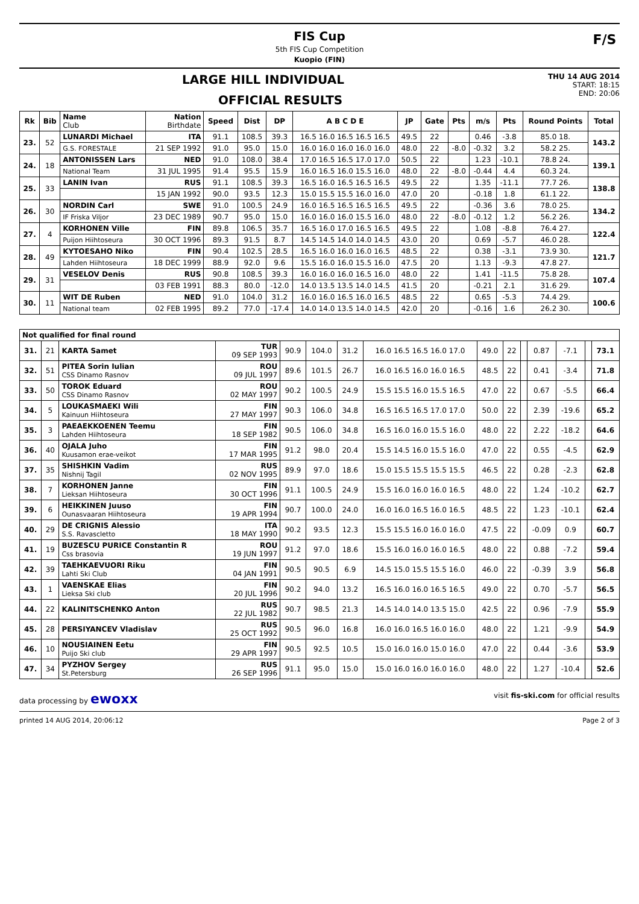FIS Cup
5th FIS Cup Competition
Kuopio (FIN)
F/S
LARGE HILL INDIVIDUAL
OFFICIAL RESULTS
THU 14 AUG 2014
START: 18:15
END: 20:06
| Rk | Bib | Name Club | Nation Birthdate | Speed | Dist | DP | A B C D E | JP | Gate | Pts | m/s | Pts | Round Points | Total |
| --- | --- | --- | --- | --- | --- | --- | --- | --- | --- | --- | --- | --- | --- | --- |
| 23. | 52 | LUNARDI Michael | ITA | 91.1 | 108.5 | 39.3 | 16.5 16.0 16.5 16.5 16.5 | 49.5 | 22 | | 0.46 | -3.8 | 85.0 18. | 143.2 |
| | | G.S. FORESTALE | 21 SEP 1992 | 91.0 | 95.0 | 15.0 | 16.0 16.0 16.0 16.0 16.0 | 48.0 | 22 | -8.0 | -0.32 | 3.2 | 58.2 25. | |
| 24. | 18 | ANTONISSEN Lars | NED | 91.0 | 108.0 | 38.4 | 17.0 16.5 16.5 17.0 17.0 | 50.5 | 22 | | 1.23 | -10.1 | 78.8 24. | 139.1 |
| | | National Team | 31 JUL 1995 | 91.4 | 95.5 | 15.9 | 16.0 16.5 16.0 15.5 16.0 | 48.0 | 22 | -8.0 | -0.44 | 4.4 | 60.3 24. | |
| 25. | 33 | LANIN Ivan | RUS | 91.1 | 108.5 | 39.3 | 16.5 16.0 16.5 16.5 16.5 | 49.5 | 22 | | 1.35 | -11.1 | 77.7 26. | 138.8 |
| | | | 15 JAN 1992 | 90.0 | 93.5 | 12.3 | 15.0 15.5 15.5 16.0 16.0 | 47.0 | 20 | | -0.18 | 1.8 | 61.1 22. | |
| 26. | 30 | NORDIN Carl | SWE | 91.0 | 100.5 | 24.9 | 16.0 16.5 16.5 16.5 16.5 | 49.5 | 22 | | -0.36 | 3.6 | 78.0 25. | 134.2 |
| | | IF Friska Viljor | 23 DEC 1989 | 90.7 | 95.0 | 15.0 | 16.0 16.0 16.0 15.5 16.0 | 48.0 | 22 | -8.0 | -0.12 | 1.2 | 56.2 26. | |
| 27. | 4 | KORHONEN Ville | FIN | 89.8 | 106.5 | 35.7 | 16.5 16.0 17.0 16.5 16.5 | 49.5 | 22 | | 1.08 | -8.8 | 76.4 27. | 122.4 |
| | | Puijon Hiihtoseura | 30 OCT 1996 | 89.3 | 91.5 | 8.7 | 14.5 14.5 14.0 14.0 14.5 | 43.0 | 20 | | 0.69 | -5.7 | 46.0 28. | |
| 28. | 49 | KYTOESAHO Niko | FIN | 90.4 | 102.5 | 28.5 | 16.5 16.0 16.0 16.0 16.5 | 48.5 | 22 | | 0.38 | -3.1 | 73.9 30. | 121.7 |
| | | Lahden Hiihtoseura | 18 DEC 1999 | 88.9 | 92.0 | 9.6 | 15.5 16.0 16.0 15.5 16.0 | 47.5 | 20 | | 1.13 | -9.3 | 47.8 27. | |
| 29. | 31 | VESELOV Denis | RUS | 90.8 | 108.5 | 39.3 | 16.0 16.0 16.0 16.5 16.0 | 48.0 | 22 | | 1.41 | -11.5 | 75.8 28. | 107.4 |
| | | | 03 FEB 1991 | 88.3 | 80.0 | -12.0 | 14.0 13.5 13.5 14.0 14.5 | 41.5 | 20 | | -0.21 | 2.1 | 31.6 29. | |
| 30. | 11 | WIT DE Ruben | NED | 91.0 | 104.0 | 31.2 | 16.0 16.0 16.5 16.0 16.5 | 48.5 | 22 | | 0.65 | -5.3 | 74.4 29. | 100.6 |
| | | National team | 02 FEB 1995 | 89.2 | 77.0 | -17.4 | 14.0 14.0 13.5 14.0 14.5 | 42.0 | 20 | | -0.16 | 1.6 | 26.2 30. | |
| Not qualified for final round | | | | | | | | | | | | | | |
| --- | --- | --- | --- | --- | --- | --- | --- | --- | --- | --- | --- | --- | --- | --- |
| 31. | 21 | KARTA Samet | TUR 09 SEP 1993 | 90.9 | 104.0 | 31.2 | 16.0 16.5 16.5 16.0 17.0 | 49.0 | 22 | | 0.87 | -7.1 | | 73.1 |
| 32. | 51 | PITEA Sorin Iulian CSS Dinamo Rasnov | ROU 09 JUL 1997 | 89.6 | 101.5 | 26.7 | 16.0 16.5 16.0 16.0 16.5 | 48.5 | 22 | | 0.41 | -3.4 | | 71.8 |
| 33. | 50 | TOROK Eduard CSS Dinamo Rasnov | ROU 02 MAY 1997 | 90.2 | 100.5 | 24.9 | 15.5 15.5 16.0 15.5 16.5 | 47.0 | 22 | | 0.67 | -5.5 | | 66.4 |
| 34. | 5 | LOUKASMAEKI Wili Kainuun Hiihtoseura | FIN 27 MAY 1997 | 90.3 | 106.0 | 34.8 | 16.5 16.5 16.5 17.0 17.0 | 50.0 | 22 | | 2.39 | -19.6 | | 65.2 |
| 35. | 3 | PAEAEKKOENEN Teemu Lahden Hiihtoseura | FIN 18 SEP 1982 | 90.5 | 106.0 | 34.8 | 16.5 16.0 16.0 15.5 16.0 | 48.0 | 22 | | 2.22 | -18.2 | | 64.6 |
| 36. | 40 | OJALA Juho Kuusamon erae-veikot | FIN 17 MAR 1995 | 91.2 | 98.0 | 20.4 | 15.5 14.5 16.0 15.5 16.0 | 47.0 | 22 | | 0.55 | -4.5 | | 62.9 |
| 37. | 35 | SHISHKIN Vadim Nishnij Tagil | RUS 02 NOV 1995 | 89.9 | 97.0 | 18.6 | 15.0 15.5 15.5 15.5 15.5 | 46.5 | 22 | | 0.28 | -2.3 | | 62.8 |
| 38. | 7 | KORHONEN Janne Lieksan Hiihtoseura | FIN 30 OCT 1996 | 91.1 | 100.5 | 24.9 | 15.5 16.0 16.0 16.0 16.5 | 48.0 | 22 | | 1.24 | -10.2 | | 62.7 |
| 39. | 6 | HEIKKINEN Juuso Ounasvaaran Hiihtoseura | FIN 19 APR 1994 | 90.7 | 100.0 | 24.0 | 16.0 16.0 16.5 16.0 16.5 | 48.5 | 22 | | 1.23 | -10.1 | | 62.4 |
| 40. | 29 | DE CRIGNIS Alessio S.S. Ravascletto | ITA 18 MAY 1990 | 90.2 | 93.5 | 12.3 | 15.5 15.5 16.0 16.0 16.0 | 47.5 | 22 | | -0.09 | 0.9 | | 60.7 |
| 41. | 19 | BUZESCU PURICE Constantin R Css brasovia | ROU 19 JUN 1997 | 91.2 | 97.0 | 18.6 | 15.5 16.0 16.0 16.0 16.5 | 48.0 | 22 | | 0.88 | -7.2 | | 59.4 |
| 42. | 39 | TAEHKAEVUORI Riku Lahti Ski Club | FIN 04 JAN 1991 | 90.5 | 90.5 | 6.9 | 14.5 15.0 15.5 15.5 16.0 | 46.0 | 22 | | -0.39 | 3.9 | | 56.8 |
| 43. | 1 | VAENSKAE Elias Lieksa Ski club | FIN 20 JUL 1996 | 90.2 | 94.0 | 13.2 | 16.5 16.0 16.0 16.5 16.5 | 49.0 | 22 | | 0.70 | -5.7 | | 56.5 |
| 44. | 22 | KALINITSCHENKO Anton | RUS 22 JUL 1982 | 90.7 | 98.5 | 21.3 | 14.5 14.0 14.0 13.5 15.0 | 42.5 | 22 | | 0.96 | -7.9 | | 55.9 |
| 45. | 28 | PERSIYANCEV Vladislav | RUS 25 OCT 1992 | 90.5 | 96.0 | 16.8 | 16.0 16.0 16.5 16.0 16.0 | 48.0 | 22 | | 1.21 | -9.9 | | 54.9 |
| 46. | 10 | NOUSIAINEN Eetu Puijo Ski club | FIN 29 APR 1997 | 90.5 | 92.5 | 10.5 | 15.0 16.0 16.0 15.0 16.0 | 47.0 | 22 | | 0.44 | -3.6 | | 53.9 |
| 47. | 34 | PYZHOV Sergey St.Petersburg | RUS 26 SEP 1996 | 91.1 | 95.0 | 15.0 | 15.0 16.0 16.0 16.0 16.0 | 48.0 | 22 | | 1.27 | -10.4 | | 52.6 |
data processing by ewoxx visit fis-ski.com for official results
printed 14 AUG 2014, 20:06:12 Page 2 of 3